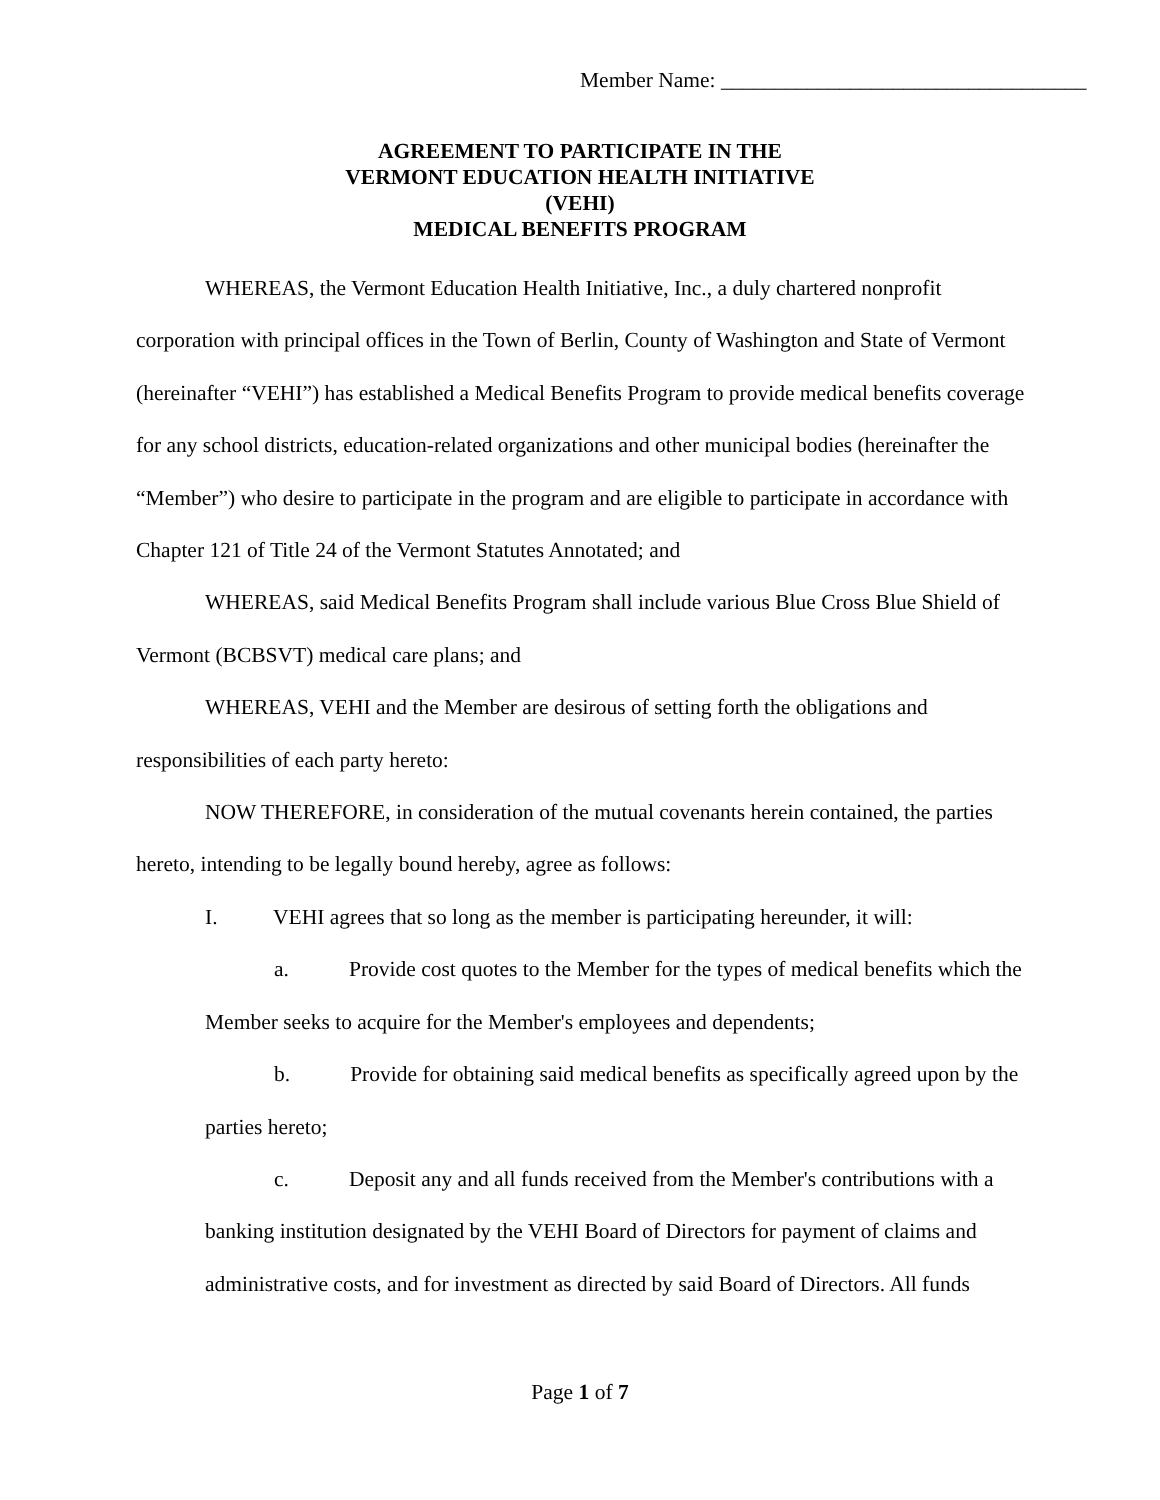Member Name: __________________________________
AGREEMENT TO PARTICIPATE IN THE
VERMONT EDUCATION HEALTH INITIATIVE
(VEHI)
MEDICAL BENEFITS PROGRAM
WHEREAS, the Vermont Education Health Initiative, Inc., a duly chartered nonprofit corporation with principal offices in the Town of Berlin, County of Washington and State of Vermont (hereinafter “VEHI”) has established a Medical Benefits Program to provide medical benefits coverage for any school districts, education-related organizations and other municipal bodies (hereinafter the “Member”) who desire to participate in the program and are eligible to participate in accordance with Chapter 121 of Title 24 of the Vermont Statutes Annotated; and
WHEREAS, said Medical Benefits Program shall include various Blue Cross Blue Shield of Vermont (BCBSVT) medical care plans; and
WHEREAS, VEHI and the Member are desirous of setting forth the obligations and responsibilities of each party hereto:
NOW THEREFORE, in consideration of the mutual covenants herein contained, the parties hereto, intending to be legally bound hereby, agree as follows:
I. VEHI agrees that so long as the member is participating hereunder, it will:
a. Provide cost quotes to the Member for the types of medical benefits which the Member seeks to acquire for the Member's employees and dependents;
b. Provide for obtaining said medical benefits as specifically agreed upon by the parties hereto;
c. Deposit any and all funds received from the Member's contributions with a banking institution designated by the VEHI Board of Directors for payment of claims and administrative costs, and for investment as directed by said Board of Directors. All funds
Page 1 of 7